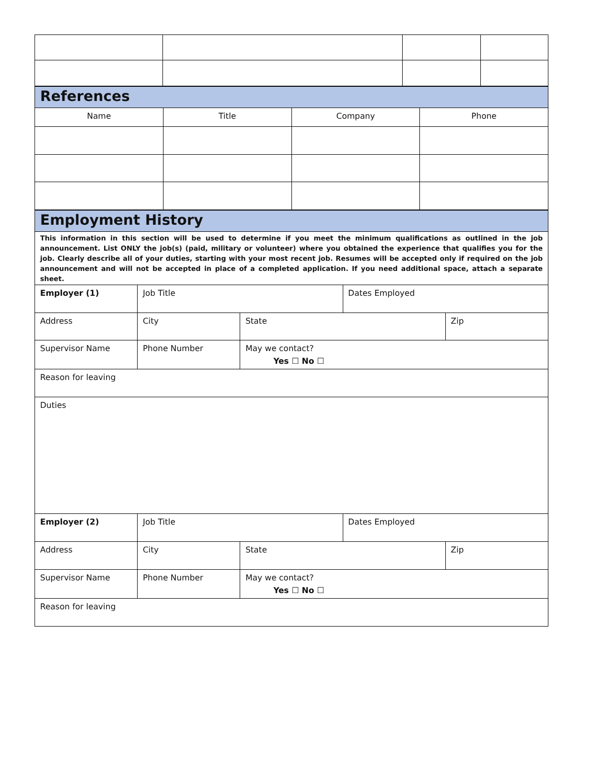| References | | | |
| Name | Title | Company | Phone |
| Employment History | | | | |
| This information in this section will be used to determine if you meet the minimum qualifications as outlined in the job announcement. List ONLY the job(s) (paid, military or volunteer) where you obtained the experience that qualifies you for the job. Clearly describe all of your duties, starting with your most recent job. Resumes will be accepted only if required on the job announcement and will not be accepted in place of a completed application. If you need additional space, attach a separate sheet. | | | | |
| Employer (1) | Job Title | | Dates Employed | |
| Address | City | State | | Zip |
| Supervisor Name | Phone Number | May we contact? Yes ☐ No ☐ | | |
| Reason for leaving | | | | |
| Duties | | | | |
| Employer (2) | Job Title | | Dates Employed | |
| Address | City | State | | Zip |
| Supervisor Name | Phone Number | May we contact? Yes ☐ No ☐ | | |
| Reason for leaving | | | | |